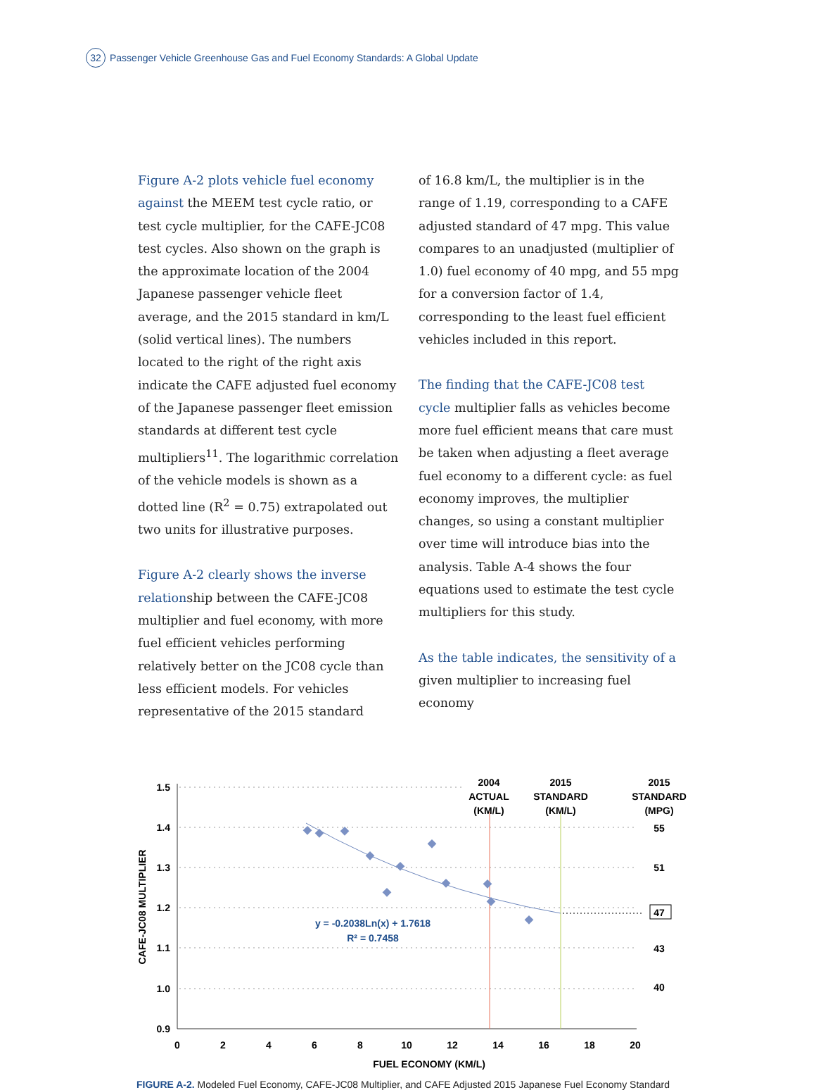32 Passenger Vehicle Greenhouse Gas and Fuel Economy Standards: A Global Update
Figure A-2 plots vehicle fuel economy against the MEEM test cycle ratio, or test cycle multiplier, for the CAFE-JC08 test cycles. Also shown on the graph is the approximate location of the 2004 Japanese passenger vehicle fleet average, and the 2015 standard in km/L (solid vertical lines). The numbers located to the right of the right axis indicate the CAFE adjusted fuel economy of the Japanese passenger fleet emission standards at different test cycle multipliers<sup>11</sup>. The logarithmic correlation of the vehicle models is shown as a dotted line (R<sup>2</sup> = 0.75) extrapolated out two units for illustrative purposes.
Figure A-2 clearly shows the inverse relationship between the CAFE-JC08 multiplier and fuel economy, with more fuel efficient vehicles performing relatively better on the JC08 cycle than less efficient models. For vehicles representative of the 2015 standard
of 16.8 km/L, the multiplier is in the range of 1.19, corresponding to a CAFE adjusted standard of 47 mpg. This value compares to an unadjusted (multiplier of 1.0) fuel economy of 40 mpg, and 55 mpg for a conversion factor of 1.4, corresponding to the least fuel efficient vehicles included in this report.
The finding that the CAFE-JC08 test cycle multiplier falls as vehicles become more fuel efficient means that care must be taken when adjusting a fleet average fuel economy to a different cycle: as fuel economy improves, the multiplier changes, so using a constant multiplier over time will introduce bias into the analysis. Table A-4 shows the four equations used to estimate the test cycle multipliers for this study.
As the table indicates, the sensitivity of a given multiplier to increasing fuel economy
1.5
1.4
1.3
1.2
1.1
1.0
0.9
0
2
4
6
8
10
12
14
16
18
20
FUEL ECONOMY (KM/L)
2004
ACTUAL
(KM/L)
2015
STANDARD
(KM/L)
2015
STANDARD
(MPG)
55
51
47
43
40
y = -0.2038Ln(x) + 1.7618
R² = 0.7458
CAFE-JC08 MULTIPLIER
FIGURE A-2. Modeled Fuel Economy, CAFE-JC08 Multiplier, and CAFE Adjusted 2015 Japanese Fuel Economy Standard